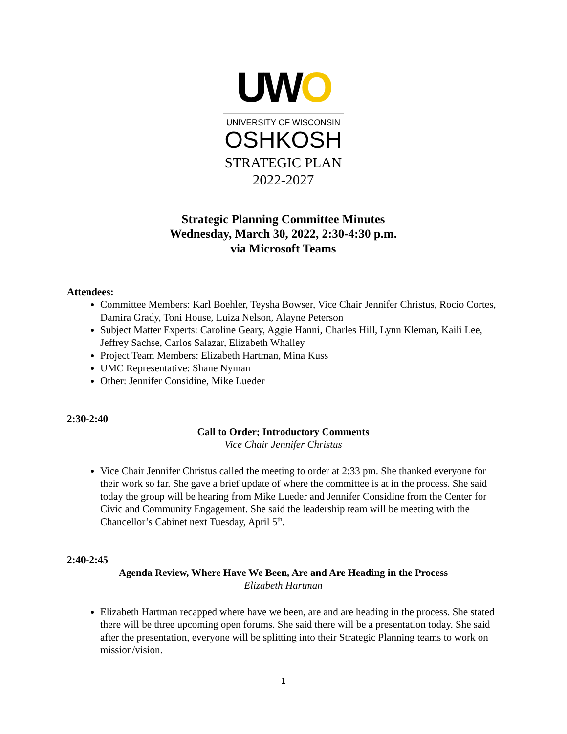UWO
UNIVERSITY OF WISCONSIN
OSHKOSH
STRATEGIC PLAN
2022-2027
Strategic Planning Committee Minutes
Wednesday, March 30, 2022, 2:30-4:30 p.m.
via Microsoft Teams
Attendees:
Committee Members: Karl Boehler, Teysha Bowser, Vice Chair Jennifer Christus, Rocio Cortes, Damira Grady, Toni House, Luiza Nelson, Alayne Peterson
Subject Matter Experts: Caroline Geary, Aggie Hanni, Charles Hill, Lynn Kleman, Kaili Lee, Jeffrey Sachse, Carlos Salazar, Elizabeth Whalley
Project Team Members: Elizabeth Hartman, Mina Kuss
UMC Representative: Shane Nyman
Other: Jennifer Considine, Mike Lueder
2:30-2:40
Call to Order; Introductory Comments
Vice Chair Jennifer Christus
Vice Chair Jennifer Christus called the meeting to order at 2:33 pm. She thanked everyone for their work so far. She gave a brief update of where the committee is at in the process. She said today the group will be hearing from Mike Lueder and Jennifer Considine from the Center for Civic and Community Engagement. She said the leadership team will be meeting with the Chancellor’s Cabinet next Tuesday, April 5<sup>th</sup>.
2:40-2:45
Agenda Review, Where Have We Been, Are and Are Heading in the Process
Elizabeth Hartman
Elizabeth Hartman recapped where have we been, are and are heading in the process. She stated there will be three upcoming open forums. She said there will be a presentation today. She said after the presentation, everyone will be splitting into their Strategic Planning teams to work on mission/vision.
1